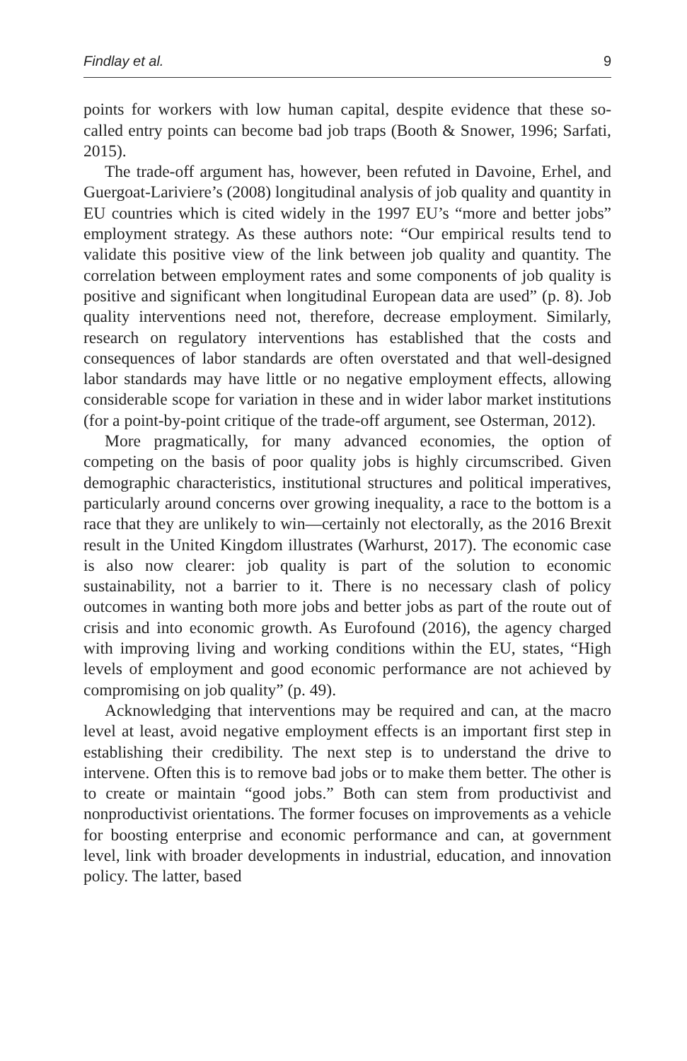Findlay et al. 9
points for workers with low human capital, despite evidence that these so-called entry points can become bad job traps (Booth & Snower, 1996; Sarfati, 2015).
The trade-off argument has, however, been refuted in Davoine, Erhel, and Guergoat-Lariviere’s (2008) longitudinal analysis of job quality and quantity in EU countries which is cited widely in the 1997 EU’s “more and better jobs” employment strategy. As these authors note: “Our empirical results tend to validate this positive view of the link between job quality and quantity. The correlation between employment rates and some components of job quality is positive and significant when longitudinal European data are used” (p. 8). Job quality interventions need not, therefore, decrease employment. Similarly, research on regulatory interventions has established that the costs and consequences of labor standards are often overstated and that well-designed labor standards may have little or no negative employment effects, allowing considerable scope for variation in these and in wider labor market institutions (for a point-by-point critique of the trade-off argument, see Osterman, 2012).
More pragmatically, for many advanced economies, the option of competing on the basis of poor quality jobs is highly circumscribed. Given demographic characteristics, institutional structures and political imperatives, particularly around concerns over growing inequality, a race to the bottom is a race that they are unlikely to win—certainly not electorally, as the 2016 Brexit result in the United Kingdom illustrates (Warhurst, 2017). The economic case is also now clearer: job quality is part of the solution to economic sustainability, not a barrier to it. There is no necessary clash of policy outcomes in wanting both more jobs and better jobs as part of the route out of crisis and into economic growth. As Eurofound (2016), the agency charged with improving living and working conditions within the EU, states, “High levels of employment and good economic performance are not achieved by compromising on job quality” (p. 49).
Acknowledging that interventions may be required and can, at the macro level at least, avoid negative employment effects is an important first step in establishing their credibility. The next step is to understand the drive to intervene. Often this is to remove bad jobs or to make them better. The other is to create or maintain “good jobs.” Both can stem from productivist and nonproductivist orientations. The former focuses on improvements as a vehicle for boosting enterprise and economic performance and can, at government level, link with broader developments in industrial, education, and innovation policy. The latter, based